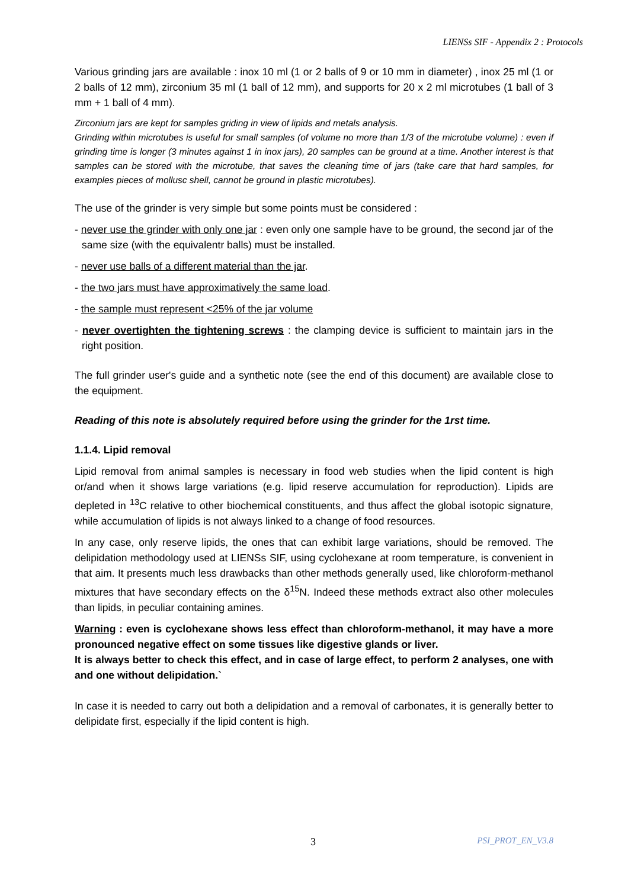LIENSs SIF - Appendix 2 : Protocols
Various grinding jars are available : inox 10 ml (1 or 2 balls of 9 or 10 mm in diameter) , inox 25 ml (1 or 2 balls of 12 mm), zirconium 35 ml (1 ball of 12 mm), and supports for 20 x 2 ml microtubes (1 ball of 3 mm + 1 ball of 4 mm).
Zirconium jars are kept for samples griding in view of lipids and metals analysis.
Grinding within microtubes is useful for small samples (of volume no more than 1/3 of the microtube volume) : even if grinding time is longer (3 minutes against 1 in inox jars), 20 samples can be ground at a time. Another interest is that samples can be stored with the microtube, that saves the cleaning time of jars (take care that hard samples, for examples pieces of mollusc shell, cannot be ground in plastic microtubes).
The use of the grinder is very simple but some points must be considered :
- never use the grinder with only one jar : even only one sample have to be ground, the second jar of the same size (with the equivalentr balls) must be installed.
- never use balls of a different material than the jar.
- the two jars must have approximatively the same load.
- the sample must represent <25% of the jar volume
- never overtighten the tightening screws : the clamping device is sufficient to maintain jars in the right position.
The full grinder user's guide and a synthetic note (see the end of this document) are available close to the equipment.
Reading of this note is absolutely required before using the grinder for the 1rst time.
1.1.4. Lipid removal
Lipid removal from animal samples is necessary in food web studies when the lipid content is high or/and when it shows large variations (e.g. lipid reserve accumulation for reproduction). Lipids are depleted in <sup>13</sup>C relative to other biochemical constituents, and thus affect the global isotopic signature, while accumulation of lipids is not always linked to a change of food resources.
In any case, only reserve lipids, the ones that can exhibit large variations, should be removed. The delipidation methodology used at LIENSs SIF, using cyclohexane at room temperature, is convenient in that aim. It presents much less drawbacks than other methods generally used, like chloroform-methanol mixtures that have secondary effects on the δ<sup>15</sup>N. Indeed these methods extract also other molecules than lipids, in peculiar containing amines.
Warning : even is cyclohexane shows less effect than chloroform-methanol, it may have a more pronounced negative effect on some tissues like digestive glands or liver.
It is always better to check this effect, and in case of large effect, to perform 2 analyses, one with and one without delipidation.`
In case it is needed to carry out both a delipidation and a removal of carbonates, it is generally better to delipidate first, especially if the lipid content is high.
3 PSI_PROT_EN_V3.8